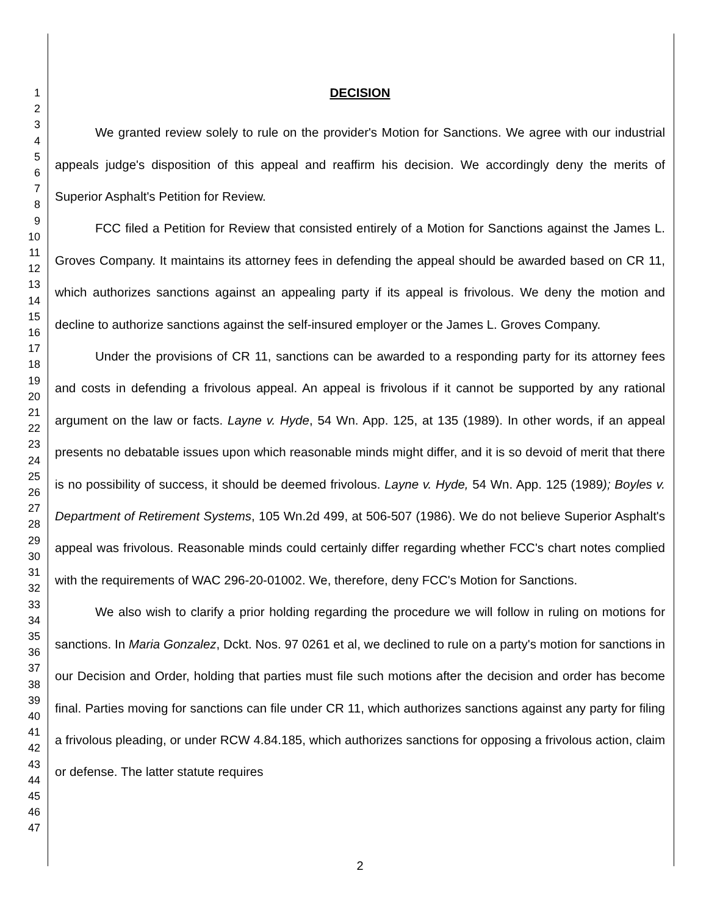1
2
3
4
5
6
7
8
9
10
11
12
13
14
15
16
17
18
19
20
21
22
23
24
25
26
27
28
29
30
31
32
33
34
35
36
37
38
39
40
41
42
43
44
45
46
47
DECISION
We granted review solely to rule on the provider's Motion for Sanctions. We agree with our industrial appeals judge's disposition of this appeal and reaffirm his decision. We accordingly deny the merits of Superior Asphalt's Petition for Review.
FCC filed a Petition for Review that consisted entirely of a Motion for Sanctions against the James L. Groves Company. It maintains its attorney fees in defending the appeal should be awarded based on CR 11, which authorizes sanctions against an appealing party if its appeal is frivolous. We deny the motion and decline to authorize sanctions against the self-insured employer or the James L. Groves Company.
Under the provisions of CR 11, sanctions can be awarded to a responding party for its attorney fees and costs in defending a frivolous appeal. An appeal is frivolous if it cannot be supported by any rational argument on the law or facts. Layne v. Hyde, 54 Wn. App. 125, at 135 (1989). In other words, if an appeal presents no debatable issues upon which reasonable minds might differ, and it is so devoid of merit that there is no possibility of success, it should be deemed frivolous. Layne v. Hyde, 54 Wn. App. 125 (1989); Boyles v. Department of Retirement Systems, 105 Wn.2d 499, at 506-507 (1986). We do not believe Superior Asphalt's appeal was frivolous. Reasonable minds could certainly differ regarding whether FCC's chart notes complied with the requirements of WAC 296-20-01002. We, therefore, deny FCC's Motion for Sanctions.
We also wish to clarify a prior holding regarding the procedure we will follow in ruling on motions for sanctions. In Maria Gonzalez, Dckt. Nos. 97 0261 et al, we declined to rule on a party's motion for sanctions in our Decision and Order, holding that parties must file such motions after the decision and order has become final. Parties moving for sanctions can file under CR 11, which authorizes sanctions against any party for filing a frivolous pleading, or under RCW 4.84.185, which authorizes sanctions for opposing a frivolous action, claim or defense. The latter statute requires
2